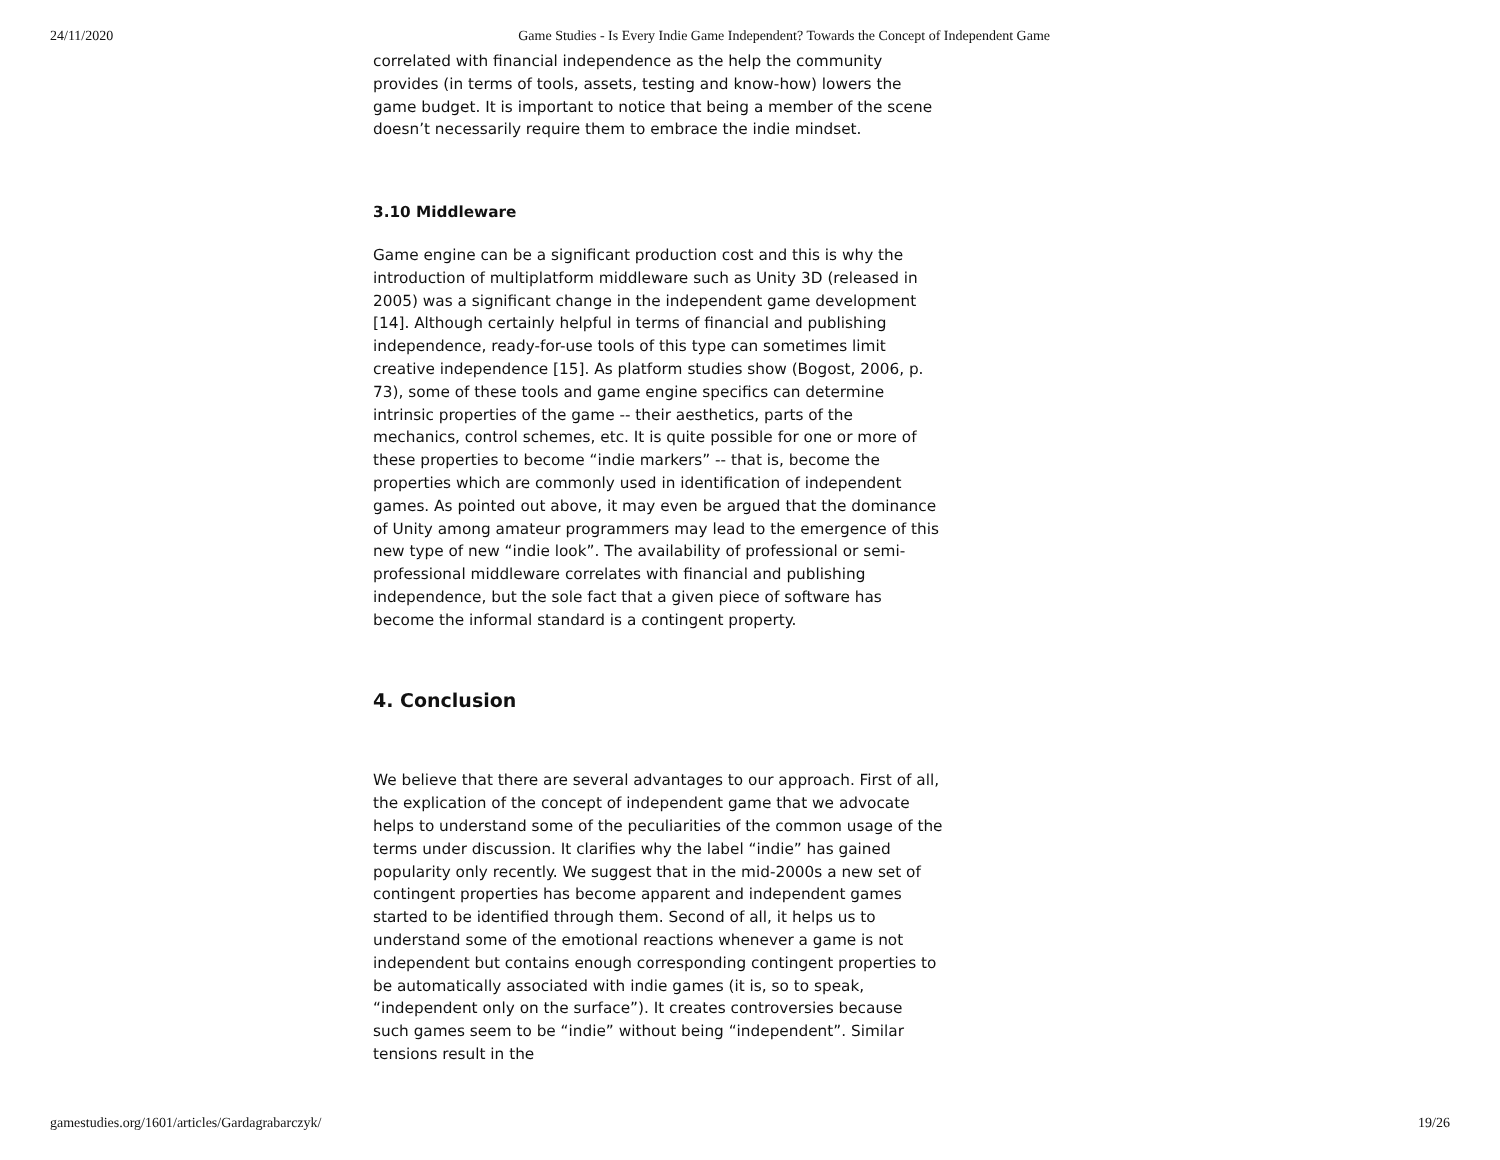24/11/2020 Game Studies - Is Every Indie Game Independent? Towards the Concept of Independent Game
correlated with financial independence as the help the community provides (in terms of tools, assets, testing and know-how) lowers the game budget. It is important to notice that being a member of the scene doesn’t necessarily require them to embrace the indie mindset.
3.10 Middleware
Game engine can be a significant production cost and this is why the introduction of multiplatform middleware such as Unity 3D (released in 2005) was a significant change in the independent game development [14]. Although certainly helpful in terms of financial and publishing independence, ready-for-use tools of this type can sometimes limit creative independence [15]. As platform studies show (Bogost, 2006, p. 73), some of these tools and game engine specifics can determine intrinsic properties of the game -- their aesthetics, parts of the mechanics, control schemes, etc. It is quite possible for one or more of these properties to become “indie markers” -- that is, become the properties which are commonly used in identification of independent games. As pointed out above, it may even be argued that the dominance of Unity among amateur programmers may lead to the emergence of this new type of new “indie look”. The availability of professional or semi-professional middleware correlates with financial and publishing independence, but the sole fact that a given piece of software has become the informal standard is a contingent property.
4. Conclusion
We believe that there are several advantages to our approach. First of all, the explication of the concept of independent game that we advocate helps to understand some of the peculiarities of the common usage of the terms under discussion. It clarifies why the label “indie” has gained popularity only recently. We suggest that in the mid-2000s a new set of contingent properties has become apparent and independent games started to be identified through them. Second of all, it helps us to understand some of the emotional reactions whenever a game is not independent but contains enough corresponding contingent properties to be automatically associated with indie games (it is, so to speak, “independent only on the surface”). It creates controversies because such games seem to be “indie” without being “independent”. Similar tensions result in the
gamestudies.org/1601/articles/Gardagrabarczyk/ 19/26